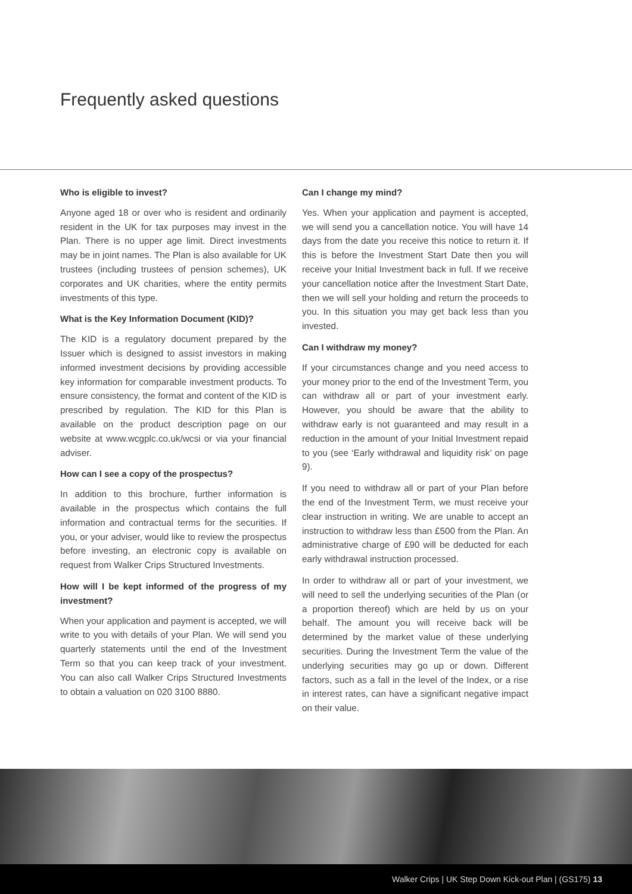Frequently asked questions
Who is eligible to invest?
Anyone aged 18 or over who is resident and ordinarily resident in the UK for tax purposes may invest in the Plan. There is no upper age limit. Direct investments may be in joint names. The Plan is also available for UK trustees (including trustees of pension schemes), UK corporates and UK charities, where the entity permits investments of this type.
What is the Key Information Document (KID)?
The KID is a regulatory document prepared by the Issuer which is designed to assist investors in making informed investment decisions by providing accessible key information for comparable investment products. To ensure consistency, the format and content of the KID is prescribed by regulation. The KID for this Plan is available on the product description page on our website at www.wcgplc.co.uk/wcsi or via your financial adviser.
How can I see a copy of the prospectus?
In addition to this brochure, further information is available in the prospectus which contains the full information and contractual terms for the securities. If you, or your adviser, would like to review the prospectus before investing, an electronic copy is available on request from Walker Crips Structured Investments.
How will I be kept informed of the progress of my investment?
When your application and payment is accepted, we will write to you with details of your Plan. We will send you quarterly statements until the end of the Investment Term so that you can keep track of your investment. You can also call Walker Crips Structured Investments to obtain a valuation on 020 3100 8880.
Can I change my mind?
Yes. When your application and payment is accepted, we will send you a cancellation notice. You will have 14 days from the date you receive this notice to return it. If this is before the Investment Start Date then you will receive your Initial Investment back in full. If we receive your cancellation notice after the Investment Start Date, then we will sell your holding and return the proceeds to you. In this situation you may get back less than you invested.
Can I withdraw my money?
If your circumstances change and you need access to your money prior to the end of the Investment Term, you can withdraw all or part of your investment early. However, you should be aware that the ability to withdraw early is not guaranteed and may result in a reduction in the amount of your Initial Investment repaid to you (see ‘Early withdrawal and liquidity risk’ on page 9).
If you need to withdraw all or part of your Plan before the end of the Investment Term, we must receive your clear instruction in writing. We are unable to accept an instruction to withdraw less than £500 from the Plan. An administrative charge of £90 will be deducted for each early withdrawal instruction processed.
In order to withdraw all or part of your investment, we will need to sell the underlying securities of the Plan (or a proportion thereof) which are held by us on your behalf. The amount you will receive back will be determined by the market value of these underlying securities. During the Investment Term the value of the underlying securities may go up or down. Different factors, such as a fall in the level of the Index, or a rise in interest rates, can have a significant negative impact on their value.
Walker Crips | UK Step Down Kick-out Plan | (GS175) 13